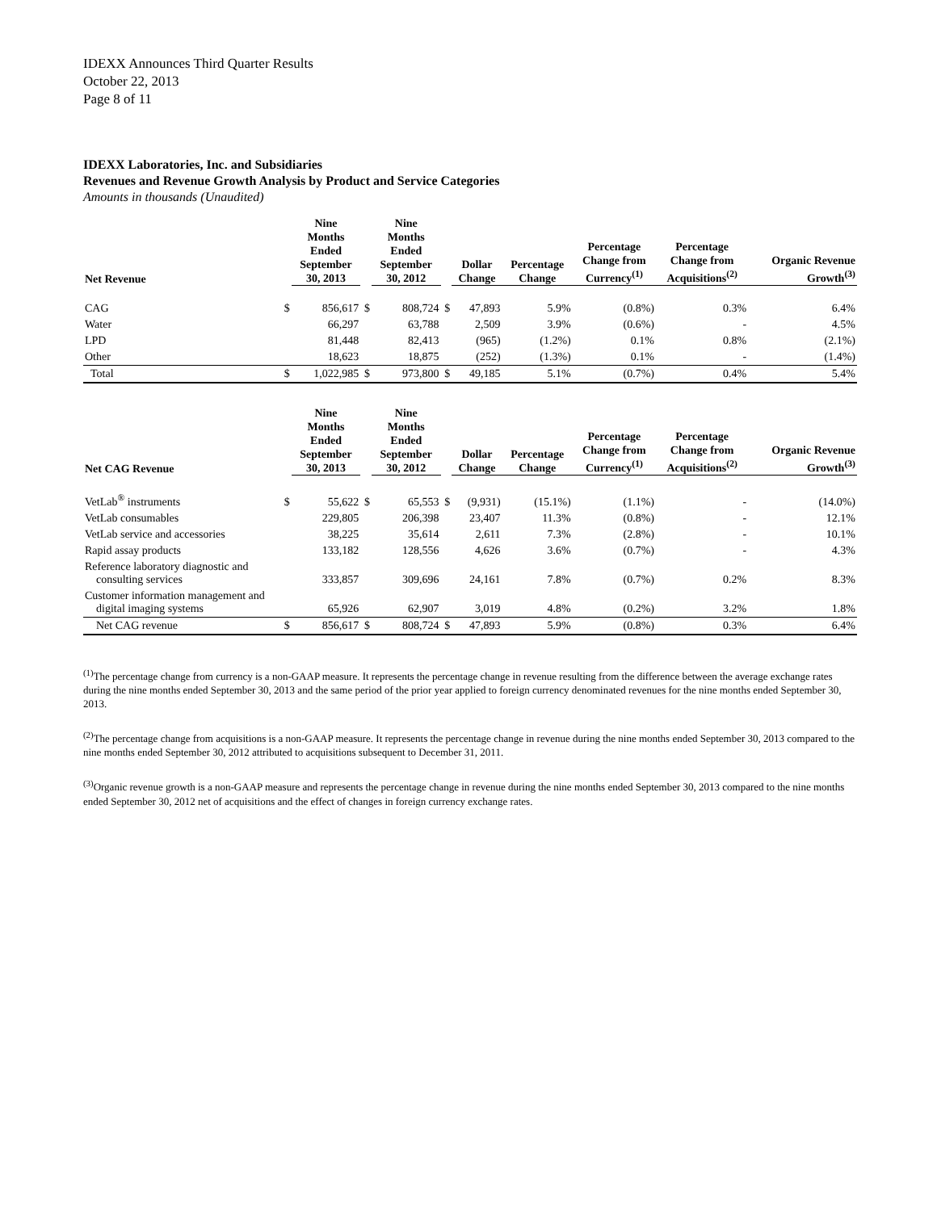IDEXX Announces Third Quarter Results
October 22, 2013
Page 8 of 11
IDEXX Laboratories, Inc. and Subsidiaries
Revenues and Revenue Growth Analysis by Product and Service Categories
Amounts in thousands (Unaudited)
| Net Revenue | | Nine Months Ended September 30, 2013 | | Nine Months Ended September 30, 2012 | | Dollar Change | Percentage Change | Percentage Change from Currency<sup>(1)</sup> | Percentage Change from Acquisitions<sup>(2)</sup> | Organic Revenue Growth<sup>(3)</sup> |
| --- | --- | --- | --- | --- | --- | --- | --- | --- | --- | --- |
| CAG | $ | 856,617 | $ | 808,724 | $ | 47,893 | 5.9% | (0.8%) | 0.3% | 6.4% |
| Water | | 66,297 | | 63,788 | | 2,509 | 3.9% | (0.6%) | - | 4.5% |
| LPD | | 81,448 | | 82,413 | | (965) | (1.2%) | 0.1% | 0.8% | (2.1%) |
| Other | | 18,623 | | 18,875 | | (252) | (1.3%) | 0.1% | - | (1.4%) |
| Total | $ | 1,022,985 | $ | 973,800 | $ | 49,185 | 5.1% | (0.7%) | 0.4% | 5.4% |
| Net CAG Revenue | | Nine Months Ended September 30, 2013 | | Nine Months Ended September 30, 2012 | | Dollar Change | Percentage Change | Percentage Change from Currency<sup>(1)</sup> | Percentage Change from Acquisitions<sup>(2)</sup> | Organic Revenue Growth<sup>(3)</sup> |
| --- | --- | --- | --- | --- | --- | --- | --- | --- | --- | --- |
| VetLab<sup>®</sup> instruments | $ | 55,622 | $ | 65,553 | $ | (9,931) | (15.1%) | (1.1%) | - | (14.0%) |
| VetLab consumables | | 229,805 | | 206,398 | | 23,407 | 11.3% | (0.8%) | - | 12.1% |
| VetLab service and accessories | | 38,225 | | 35,614 | | 2,611 | 7.3% | (2.8%) | - | 10.1% |
| Rapid assay products | | 133,182 | | 128,556 | | 4,626 | 3.6% | (0.7%) | - | 4.3% |
| Reference laboratory diagnostic and consulting services | | 333,857 | | 309,696 | | 24,161 | 7.8% | (0.7%) | 0.2% | 8.3% |
| Customer information management and digital imaging systems | | 65,926 | | 62,907 | | 3,019 | 4.8% | (0.2%) | 3.2% | 1.8% |
| Net CAG revenue | $ | 856,617 | $ | 808,724 | $ | 47,893 | 5.9% | (0.8%) | 0.3% | 6.4% |
<sup>(1)</sup> The percentage change from currency is a non-GAAP measure. It represents the percentage change in revenue resulting from the difference between the average exchange rates during the nine months ended September 30, 2013 and the same period of the prior year applied to foreign currency denominated revenues for the nine months ended September 30, 2013.
<sup>(2)</sup> The percentage change from acquisitions is a non-GAAP measure. It represents the percentage change in revenue during the nine months ended September 30, 2013 compared to the nine months ended September 30, 2012 attributed to acquisitions subsequent to December 31, 2011.
<sup>(3)</sup> Organic revenue growth is a non-GAAP measure and represents the percentage change in revenue during the nine months ended September 30, 2013 compared to the nine months ended September 30, 2012 net of acquisitions and the effect of changes in foreign currency exchange rates.